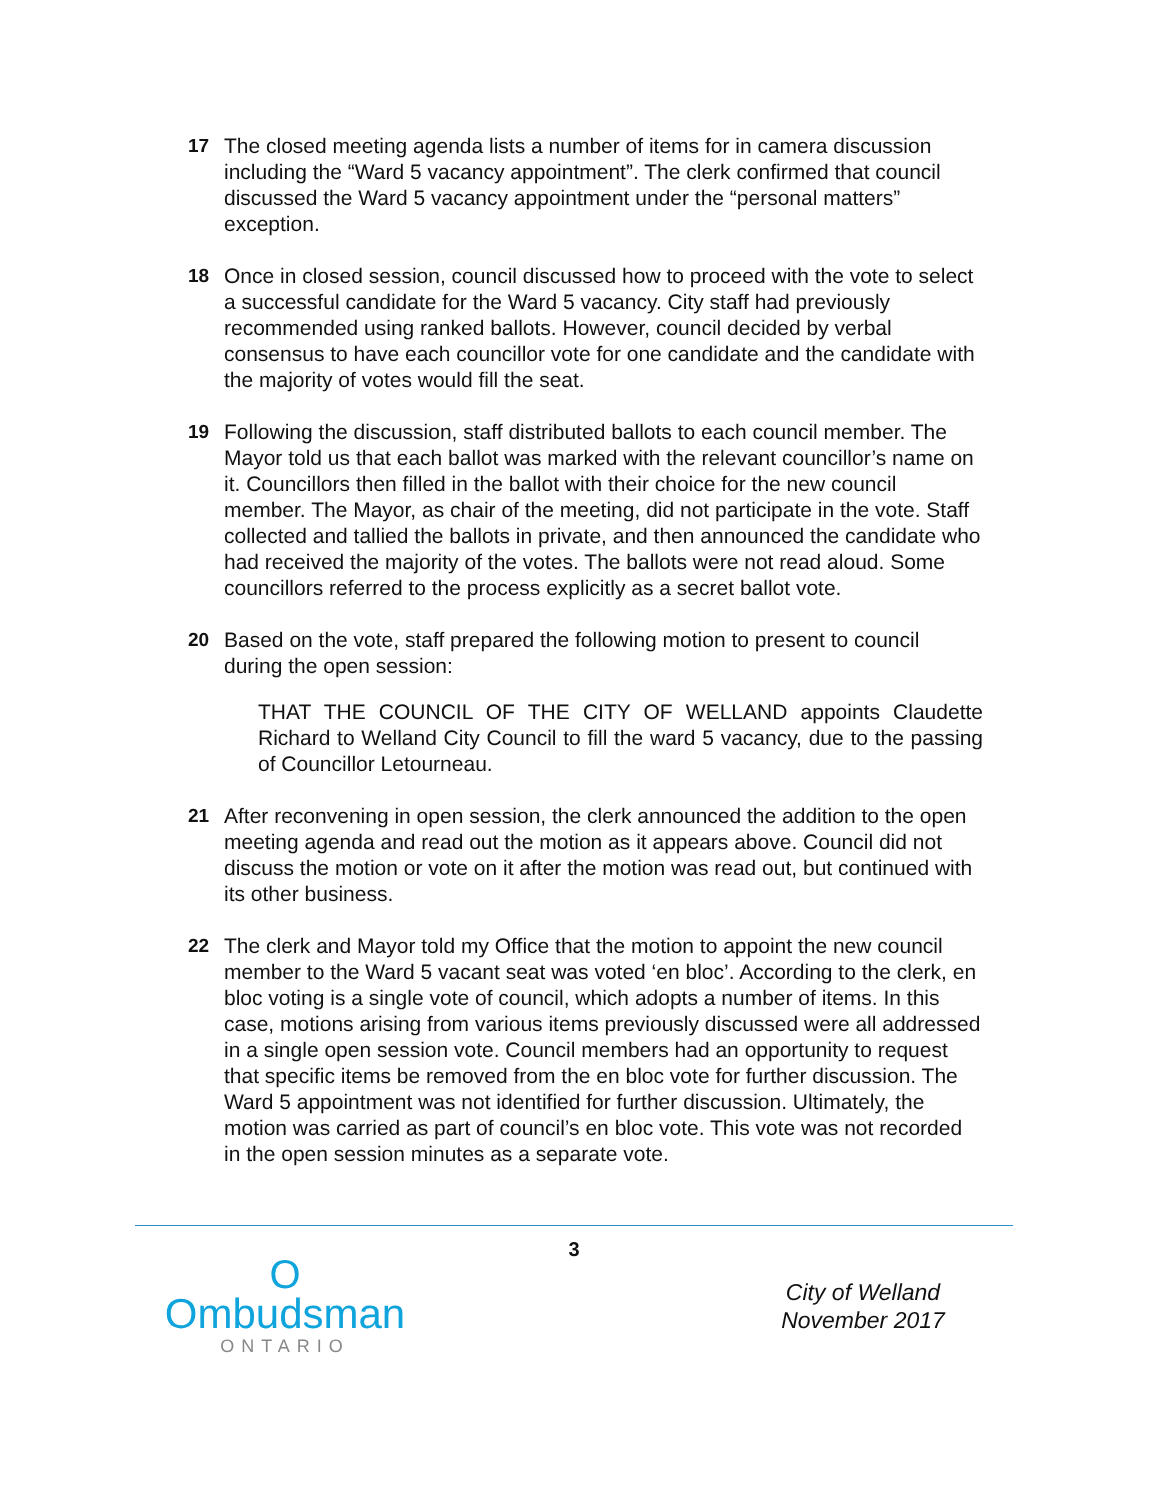17 The closed meeting agenda lists a number of items for in camera discussion including the “Ward 5 vacancy appointment”. The clerk confirmed that council discussed the Ward 5 vacancy appointment under the “personal matters” exception.
18 Once in closed session, council discussed how to proceed with the vote to select a successful candidate for the Ward 5 vacancy. City staff had previously recommended using ranked ballots. However, council decided by verbal consensus to have each councillor vote for one candidate and the candidate with the majority of votes would fill the seat.
19 Following the discussion, staff distributed ballots to each council member. The Mayor told us that each ballot was marked with the relevant councillor’s name on it. Councillors then filled in the ballot with their choice for the new council member. The Mayor, as chair of the meeting, did not participate in the vote. Staff collected and tallied the ballots in private, and then announced the candidate who had received the majority of the votes. The ballots were not read aloud. Some councillors referred to the process explicitly as a secret ballot vote.
20 Based on the vote, staff prepared the following motion to present to council during the open session:
THAT THE COUNCIL OF THE CITY OF WELLAND appoints Claudette Richard to Welland City Council to fill the ward 5 vacancy, due to the passing of Councillor Letourneau.
21 After reconvening in open session, the clerk announced the addition to the open meeting agenda and read out the motion as it appears above. Council did not discuss the motion or vote on it after the motion was read out, but continued with its other business.
22 The clerk and Mayor told my Office that the motion to appoint the new council member to the Ward 5 vacant seat was voted ‘en bloc’. According to the clerk, en bloc voting is a single vote of council, which adopts a number of items. In this case, motions arising from various items previously discussed were all addressed in a single open session vote. Council members had an opportunity to request that specific items be removed from the en bloc vote for further discussion. The Ward 5 appointment was not identified for further discussion. Ultimately, the motion was carried as part of council’s en bloc vote. This vote was not recorded in the open session minutes as a separate vote.
O
Ombudsman
ONTARIO
3
City of Welland
November 2017